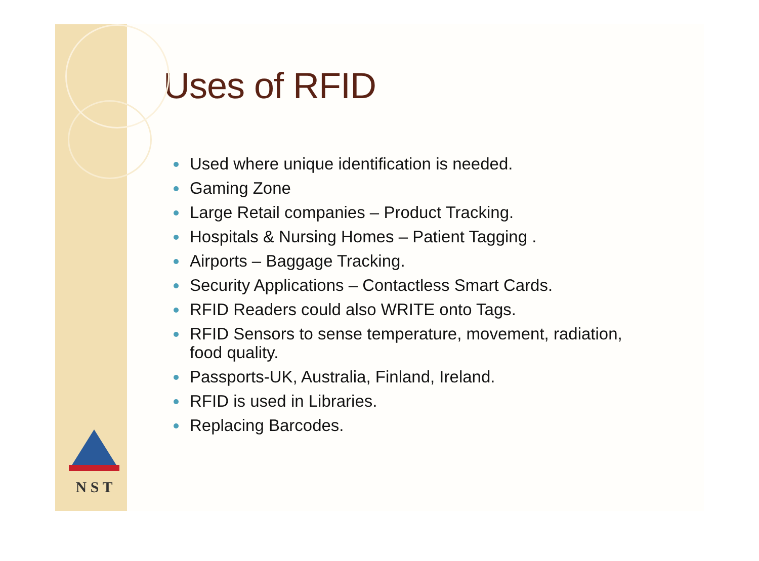N S T
Uses of RFID
Used where unique identification is needed.
Gaming Zone
Large Retail companies – Product Tracking.
Hospitals & Nursing Homes – Patient Tagging .
Airports – Baggage Tracking.
Security Applications – Contactless Smart Cards.
RFID Readers could also WRITE onto Tags.
RFID Sensors to sense temperature, movement, radiation,
food quality.
Passports-UK, Australia, Finland, Ireland.
RFID is used in Libraries.
Replacing Barcodes.